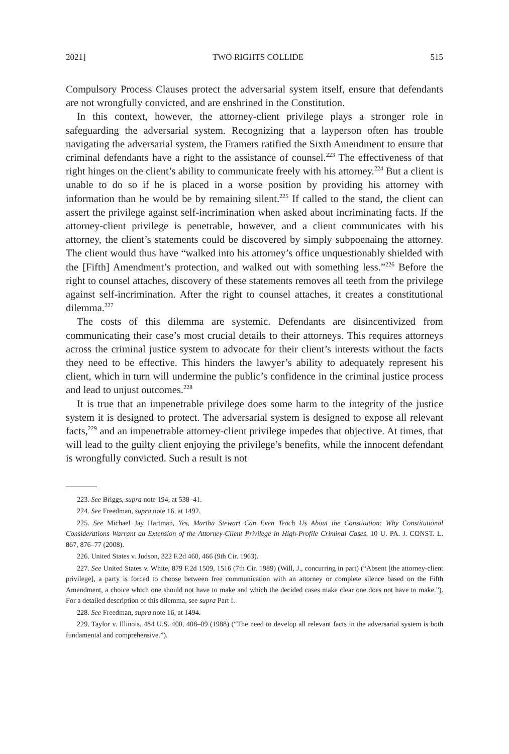2021] TWO RIGHTS COLLIDE 515
Compulsory Process Clauses protect the adversarial system itself, ensure that defendants are not wrongfully convicted, and are enshrined in the Constitution.
In this context, however, the attorney-client privilege plays a stronger role in safeguarding the adversarial system. Recognizing that a layperson often has trouble navigating the adversarial system, the Framers ratified the Sixth Amendment to ensure that criminal defendants have a right to the assistance of counsel.<sup>223</sup> The effectiveness of that right hinges on the client’s ability to communicate freely with his attorney.<sup>224</sup> But a client is unable to do so if he is placed in a worse position by providing his attorney with information than he would be by remaining silent.<sup>225</sup> If called to the stand, the client can assert the privilege against self-incrimination when asked about incriminating facts. If the attorney-client privilege is penetrable, however, and a client communicates with his attorney, the client’s statements could be discovered by simply subpoenaing the attorney. The client would thus have “walked into his attorney’s office unquestionably shielded with the [Fifth] Amendment’s protection, and walked out with something less.”<sup>226</sup> Before the right to counsel attaches, discovery of these statements removes all teeth from the privilege against self-incrimination. After the right to counsel attaches, it creates a constitutional dilemma.<sup>227</sup>
The costs of this dilemma are systemic. Defendants are disincentivized from communicating their case’s most crucial details to their attorneys. This requires attorneys across the criminal justice system to advocate for their client’s interests without the facts they need to be effective. This hinders the lawyer’s ability to adequately represent his client, which in turn will undermine the public’s confidence in the criminal justice process and lead to unjust outcomes.<sup>228</sup>
It is true that an impenetrable privilege does some harm to the integrity of the justice system it is designed to protect. The adversarial system is designed to expose all relevant facts,<sup>229</sup> and an impenetrable attorney-client privilege impedes that objective. At times, that will lead to the guilty client enjoying the privilege’s benefits, while the innocent defendant is wrongfully convicted. Such a result is not
223. See Briggs, supra note 194, at 538–41.
224. See Freedman, supra note 16, at 1492.
225. See Michael Jay Hartman, Yes, Martha Stewart Can Even Teach Us About the Constitution: Why Constitutional Considerations Warrant an Extension of the Attorney-Client Privilege in High-Profile Criminal Cases, 10 U. PA. J. CONST. L. 867, 876–77 (2008).
226. United States v. Judson, 322 F.2d 460, 466 (9th Cir. 1963).
227. See United States v. White, 879 F.2d 1509, 1516 (7th Cir. 1989) (Will, J., concurring in part) (“Absent [the attorney-client privilege], a party is forced to choose between free communication with an attorney or complete silence based on the Fifth Amendment, a choice which one should not have to make and which the decided cases make clear one does not have to make.”). For a detailed description of this dilemma, see supra Part I.
228. See Freedman, supra note 16, at 1494.
229. Taylor v. Illinois, 484 U.S. 400, 408–09 (1988) (“The need to develop all relevant facts in the adversarial system is both fundamental and comprehensive.”).